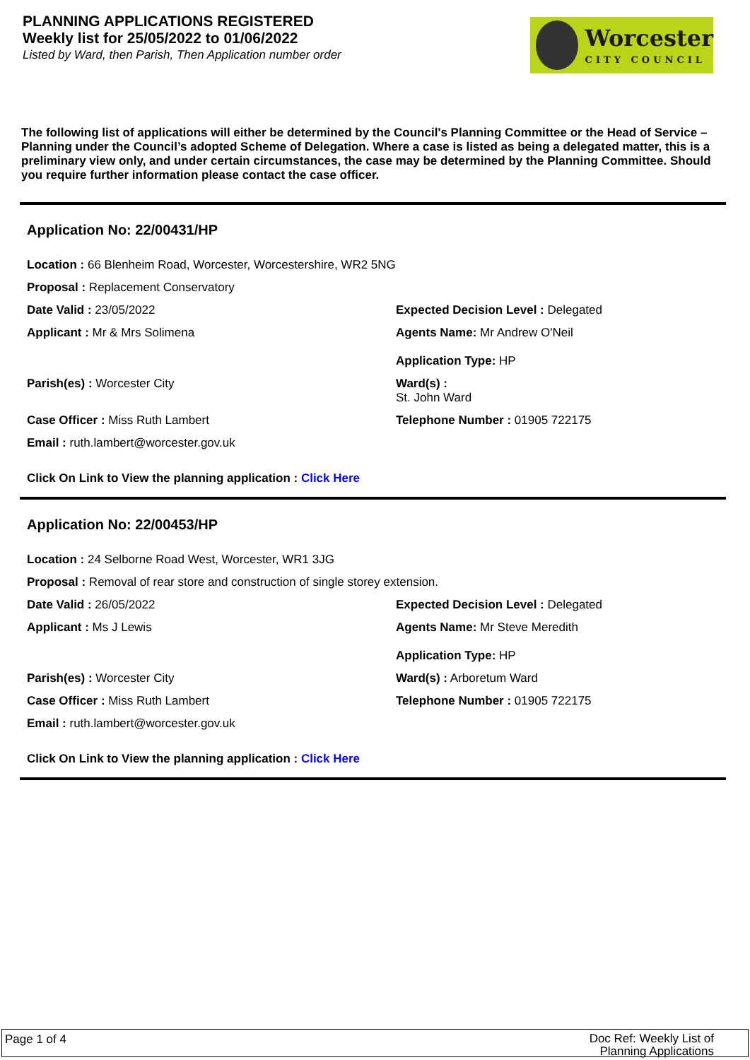PLANNING APPLICATIONS REGISTERED
Weekly list for 25/05/2022 to 01/06/2022
Listed by Ward, then Parish, Then Application number order
Worcester
CITY COUNCIL
The following list of applications will either be determined by the Council's Planning Committee or the Head of Service – Planning under the Council’s adopted Scheme of Delegation. Where a case is listed as being a delegated matter, this is a preliminary view only, and under certain circumstances, the case may be determined by the Planning Committee. Should you require further information please contact the case officer.
Application No: 22/00431/HP
Location : 66 Blenheim Road, Worcester, Worcestershire, WR2 5NG
Proposal : Replacement Conservatory
Date Valid : 23/05/2022 Expected Decision Level : Delegated
Applicant : Mr & Mrs Solimena Agents Name: Mr Andrew O'Neil
Application Type: HP
Parish(es) : Worcester City Ward(s) :
St. John Ward
Case Officer : Miss Ruth Lambert Telephone Number : 01905 722175
Email : ruth.lambert@worcester.gov.uk
Click On Link to View the planning application : Click Here
Application No: 22/00453/HP
Location : 24 Selborne Road West, Worcester, WR1 3JG
Proposal : Removal of rear store and construction of single storey extension.
Date Valid : 26/05/2022 Expected Decision Level : Delegated
Applicant : Ms J Lewis Agents Name: Mr Steve Meredith
Application Type: HP
Parish(es) : Worcester City Ward(s) : Arboretum Ward
Case Officer : Miss Ruth Lambert Telephone Number : 01905 722175
Email : ruth.lambert@worcester.gov.uk
Click On Link to View the planning application : Click Here
Page 1 of 4
Doc Ref: Weekly List of
Planning Applications